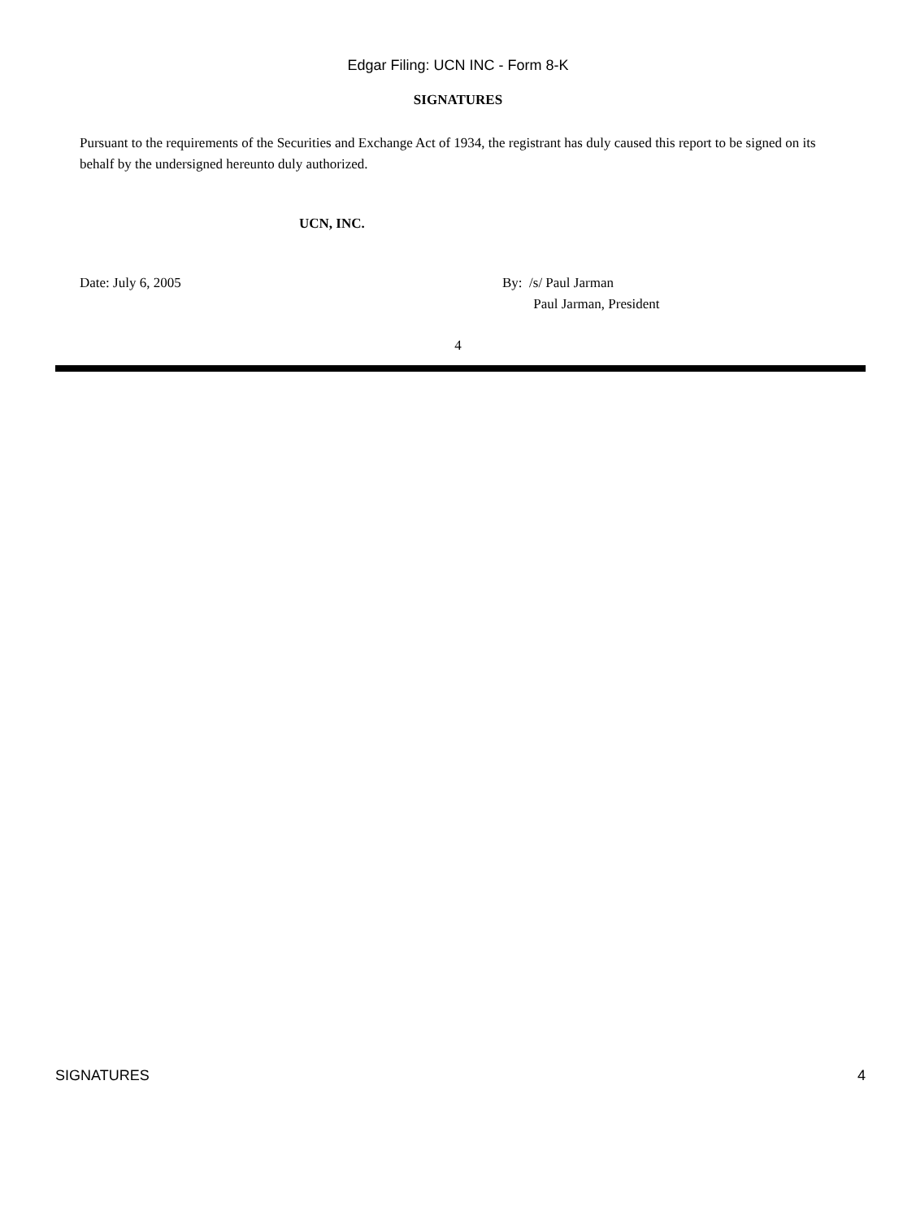Edgar Filing: UCN INC - Form 8-K
SIGNATURES
Pursuant to the requirements of the Securities and Exchange Act of 1934, the registrant has duly caused this report to be signed on its behalf by the undersigned hereunto duly authorized.
UCN, INC.
Date: July 6, 2005 By: /s/ Paul Jarman
Paul Jarman, President
4
SIGNATURES 4